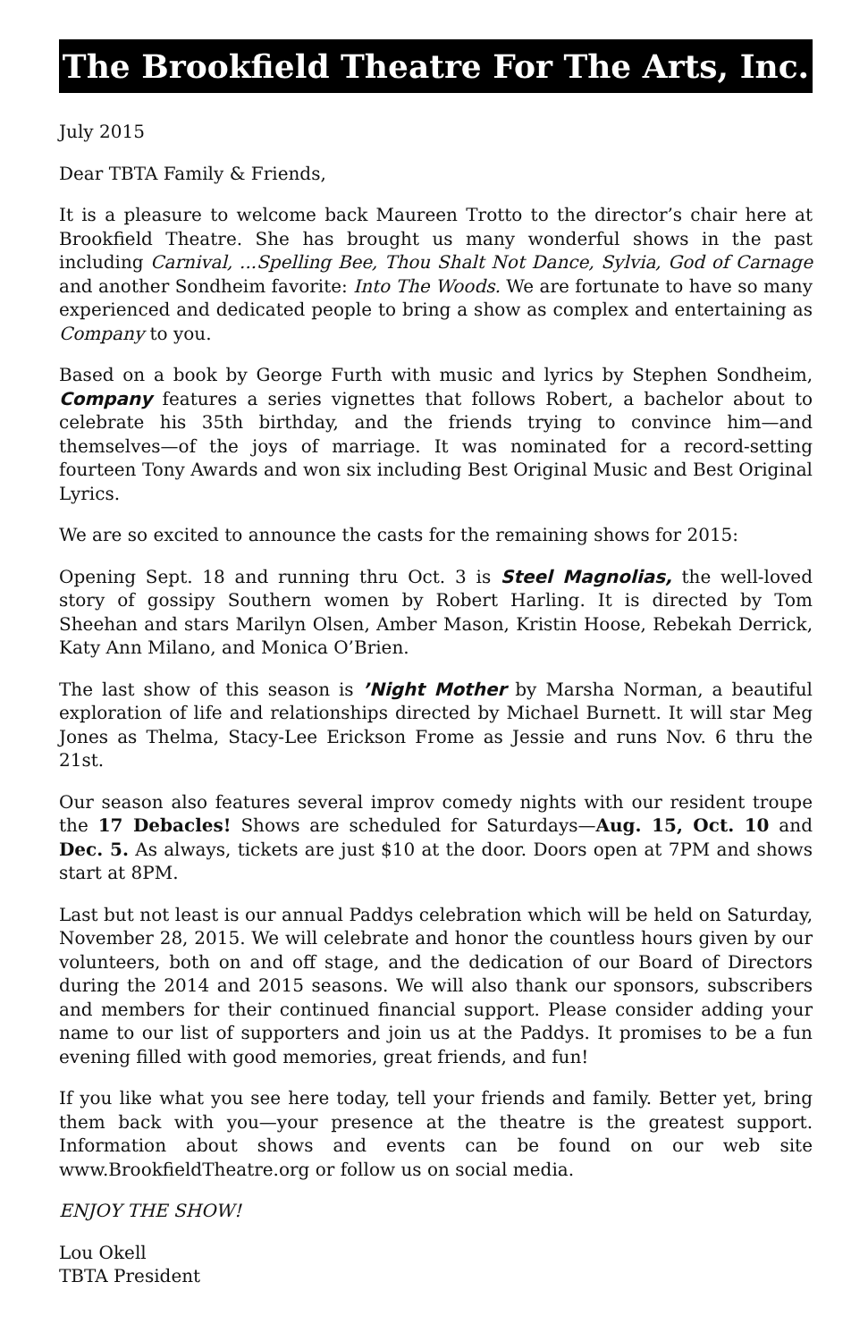The Brookfield Theatre For The Arts, Inc.
July 2015
Dear TBTA Family & Friends,
It is a pleasure to welcome back Maureen Trotto to the director’s chair here at Brookfield Theatre. She has brought us many wonderful shows in the past including Carnival, ...Spelling Bee, Thou Shalt Not Dance, Sylvia, God of Carnage and another Sondheim favorite: Into The Woods. We are fortunate to have so many experienced and dedicated people to bring a show as complex and entertaining as Company to you.
Based on a book by George Furth with music and lyrics by Stephen Sondheim, Company features a series vignettes that follows Robert, a bachelor about to celebrate his 35th birthday, and the friends trying to convince him—and themselves—of the joys of marriage. It was nominated for a record-setting fourteen Tony Awards and won six including Best Original Music and Best Original Lyrics.
We are so excited to announce the casts for the remaining shows for 2015:
Opening Sept. 18 and running thru Oct. 3 is Steel Magnolias, the well-loved story of gossipy Southern women by Robert Harling. It is directed by Tom Sheehan and stars Marilyn Olsen, Amber Mason, Kristin Hoose, Rebekah Derrick, Katy Ann Milano, and Monica O’Brien.
The last show of this season is ’Night Mother by Marsha Norman, a beautiful exploration of life and relationships directed by Michael Burnett. It will star Meg Jones as Thelma, Stacy-Lee Erickson Frome as Jessie and runs Nov. 6 thru the 21st.
Our season also features several improv comedy nights with our resident troupe the 17 Debacles! Shows are scheduled for Saturdays—Aug. 15, Oct. 10 and Dec. 5. As always, tickets are just $10 at the door. Doors open at 7PM and shows start at 8PM.
Last but not least is our annual Paddys celebration which will be held on Saturday, November 28, 2015. We will celebrate and honor the countless hours given by our volunteers, both on and off stage, and the dedication of our Board of Directors during the 2014 and 2015 seasons. We will also thank our sponsors, subscribers and members for their continued financial support. Please consider adding your name to our list of supporters and join us at the Paddys. It promises to be a fun evening filled with good memories, great friends, and fun!
If you like what you see here today, tell your friends and family. Better yet, bring them back with you—your presence at the theatre is the greatest support. Information about shows and events can be found on our web site www.BrookfieldTheatre.org or follow us on social media.
ENJOY THE SHOW!
Lou Okell
TBTA President